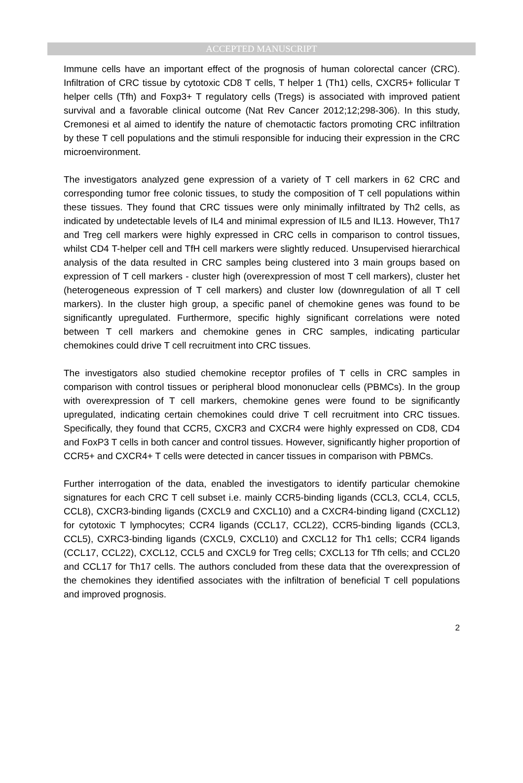ACCEPTED MANUSCRIPT
Immune cells have an important effect of the prognosis of human colorectal cancer (CRC). Infiltration of CRC tissue by cytotoxic CD8 T cells, T helper 1 (Th1) cells, CXCR5+ follicular T helper cells (Tfh) and Foxp3+ T regulatory cells (Tregs) is associated with improved patient survival and a favorable clinical outcome (Nat Rev Cancer 2012;12;298-306). In this study, Cremonesi et al aimed to identify the nature of chemotactic factors promoting CRC infiltration by these T cell populations and the stimuli responsible for inducing their expression in the CRC microenvironment.
The investigators analyzed gene expression of a variety of T cell markers in 62 CRC and corresponding tumor free colonic tissues, to study the composition of T cell populations within these tissues. They found that CRC tissues were only minimally infiltrated by Th2 cells, as indicated by undetectable levels of IL4 and minimal expression of IL5 and IL13. However, Th17 and Treg cell markers were highly expressed in CRC cells in comparison to control tissues, whilst CD4 T-helper cell and TfH cell markers were slightly reduced. Unsupervised hierarchical analysis of the data resulted in CRC samples being clustered into 3 main groups based on expression of T cell markers - cluster high (overexpression of most T cell markers), cluster het (heterogeneous expression of T cell markers) and cluster low (downregulation of all T cell markers). In the cluster high group, a specific panel of chemokine genes was found to be significantly upregulated. Furthermore, specific highly significant correlations were noted between T cell markers and chemokine genes in CRC samples, indicating particular chemokines could drive T cell recruitment into CRC tissues.
The investigators also studied chemokine receptor profiles of T cells in CRC samples in comparison with control tissues or peripheral blood mononuclear cells (PBMCs). In the group with overexpression of T cell markers, chemokine genes were found to be significantly upregulated, indicating certain chemokines could drive T cell recruitment into CRC tissues. Specifically, they found that CCR5, CXCR3 and CXCR4 were highly expressed on CD8, CD4 and FoxP3 T cells in both cancer and control tissues. However, significantly higher proportion of CCR5+ and CXCR4+ T cells were detected in cancer tissues in comparison with PBMCs.
Further interrogation of the data, enabled the investigators to identify particular chemokine signatures for each CRC T cell subset i.e. mainly CCR5-binding ligands (CCL3, CCL4, CCL5, CCL8), CXCR3-binding ligands (CXCL9 and CXCL10) and a CXCR4-binding ligand (CXCL12) for cytotoxic T lymphocytes; CCR4 ligands (CCL17, CCL22), CCR5-binding ligands (CCL3, CCL5), CXRC3-binding ligands (CXCL9, CXCL10) and CXCL12 for Th1 cells; CCR4 ligands (CCL17, CCL22), CXCL12, CCL5 and CXCL9 for Treg cells; CXCL13 for Tfh cells; and CCL20 and CCL17 for Th17 cells. The authors concluded from these data that the overexpression of the chemokines they identified associates with the infiltration of beneficial T cell populations and improved prognosis.
2